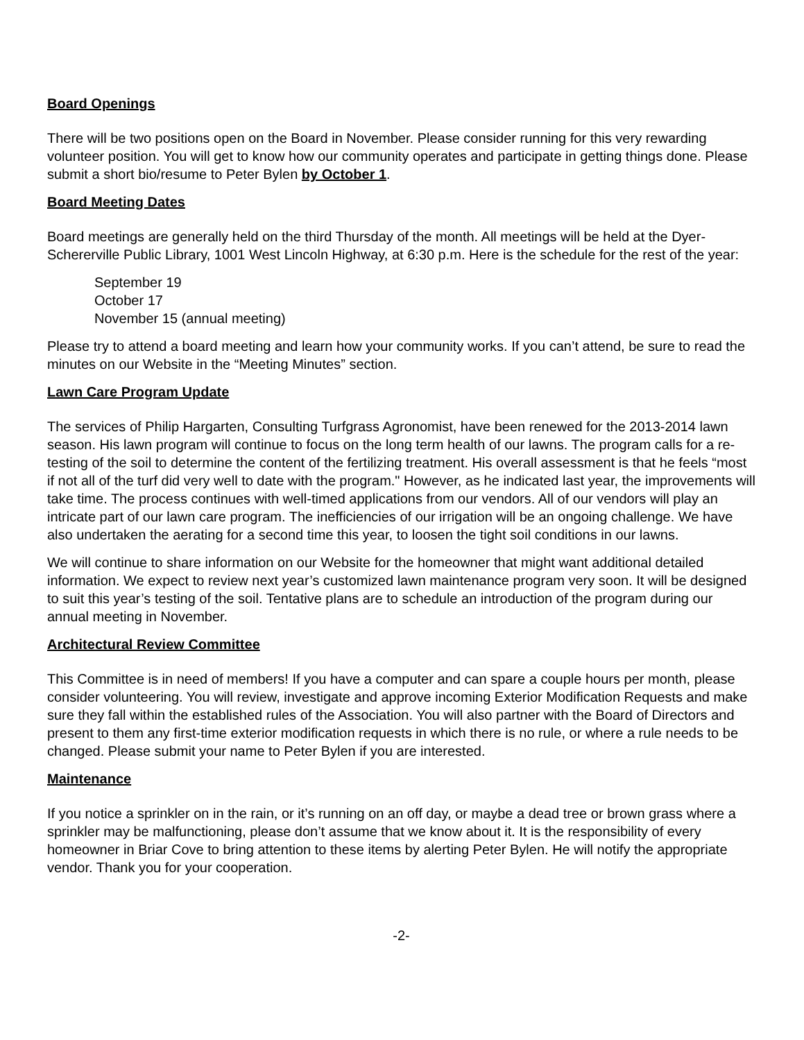Board Openings
There will be two positions open on the Board in November. Please consider running for this very rewarding volunteer position. You will get to know how our community operates and participate in getting things done. Please submit a short bio/resume to Peter Bylen by October 1.
Board Meeting Dates
Board meetings are generally held on the third Thursday of the month. All meetings will be held at the Dyer-Schererville Public Library, 1001 West Lincoln Highway, at 6:30 p.m. Here is the schedule for the rest of the year:
September 19
October 17
November 15 (annual meeting)
Please try to attend a board meeting and learn how your community works. If you can’t attend, be sure to read the minutes on our Website in the “Meeting Minutes” section.
Lawn Care Program Update
The services of Philip Hargarten, Consulting Turfgrass Agronomist, have been renewed for the 2013-2014 lawn season. His lawn program will continue to focus on the long term health of our lawns. The program calls for a re-testing of the soil to determine the content of the fertilizing treatment. His overall assessment is that he feels “most if not all of the turf did very well to date with the program." However, as he indicated last year, the improvements will take time. The process continues with well-timed applications from our vendors. All of our vendors will play an intricate part of our lawn care program. The inefficiencies of our irrigation will be an ongoing challenge. We have also undertaken the aerating for a second time this year, to loosen the tight soil conditions in our lawns.
We will continue to share information on our Website for the homeowner that might want additional detailed information. We expect to review next year’s customized lawn maintenance program very soon. It will be designed to suit this year’s testing of the soil. Tentative plans are to schedule an introduction of the program during our annual meeting in November.
Architectural Review Committee
This Committee is in need of members! If you have a computer and can spare a couple hours per month, please consider volunteering. You will review, investigate and approve incoming Exterior Modification Requests and make sure they fall within the established rules of the Association. You will also partner with the Board of Directors and present to them any first-time exterior modification requests in which there is no rule, or where a rule needs to be changed. Please submit your name to Peter Bylen if you are interested.
Maintenance
If you notice a sprinkler on in the rain, or it’s running on an off day, or maybe a dead tree or brown grass where a sprinkler may be malfunctioning, please don’t assume that we know about it. It is the responsibility of every homeowner in Briar Cove to bring attention to these items by alerting Peter Bylen. He will notify the appropriate vendor. Thank you for your cooperation.
-2-